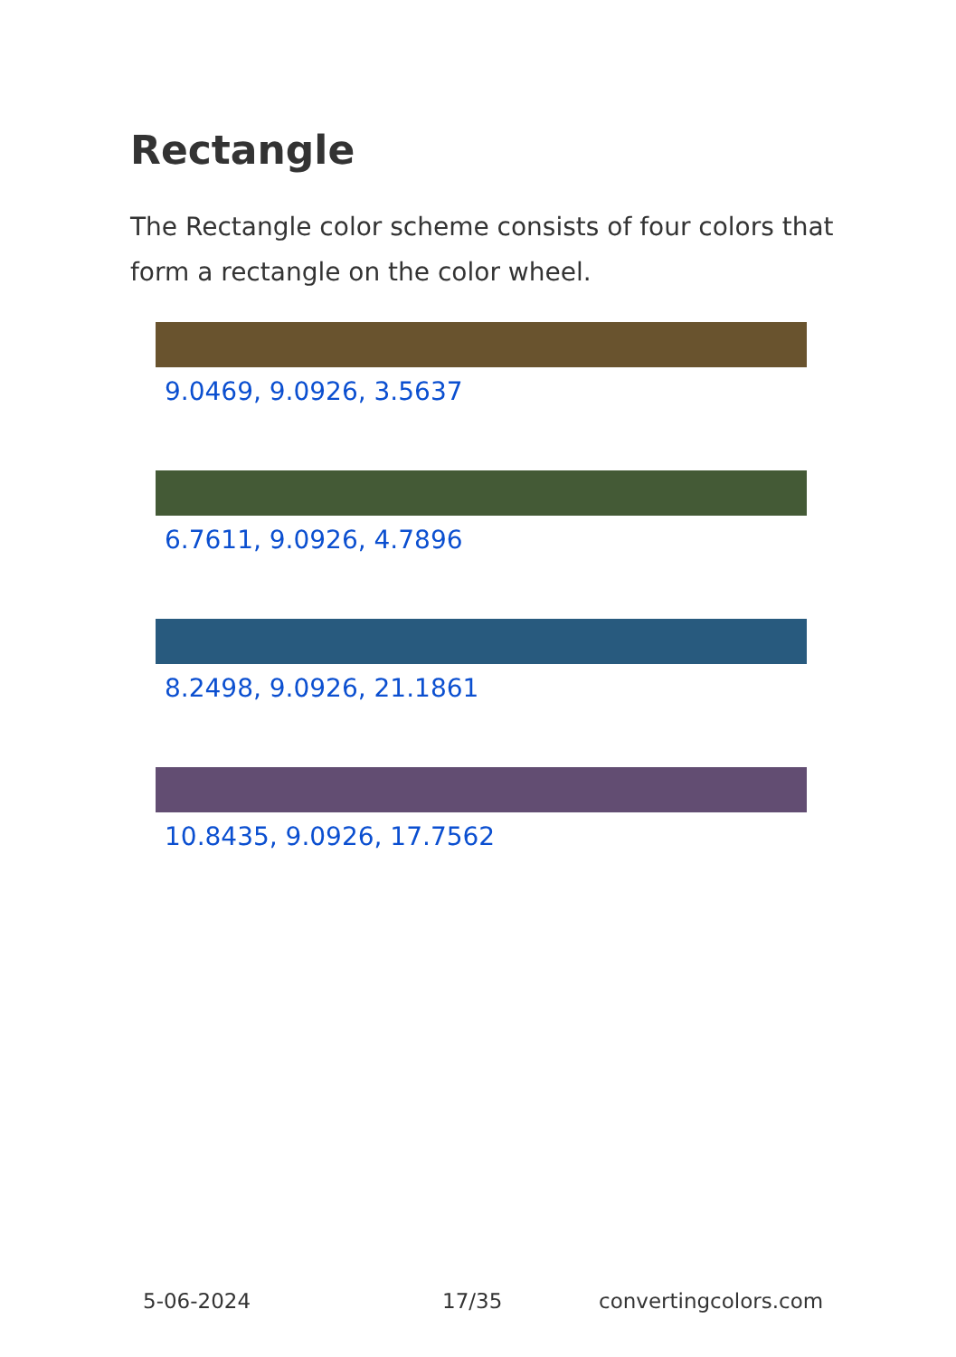Rectangle
The Rectangle color scheme consists of four colors that form a rectangle on the color wheel.
9.0469, 9.0926, 3.5637
6.7611, 9.0926, 4.7896
8.2498, 9.0926, 21.1861
10.8435, 9.0926, 17.7562
5-06-2024 17/35 convertingcolors.com